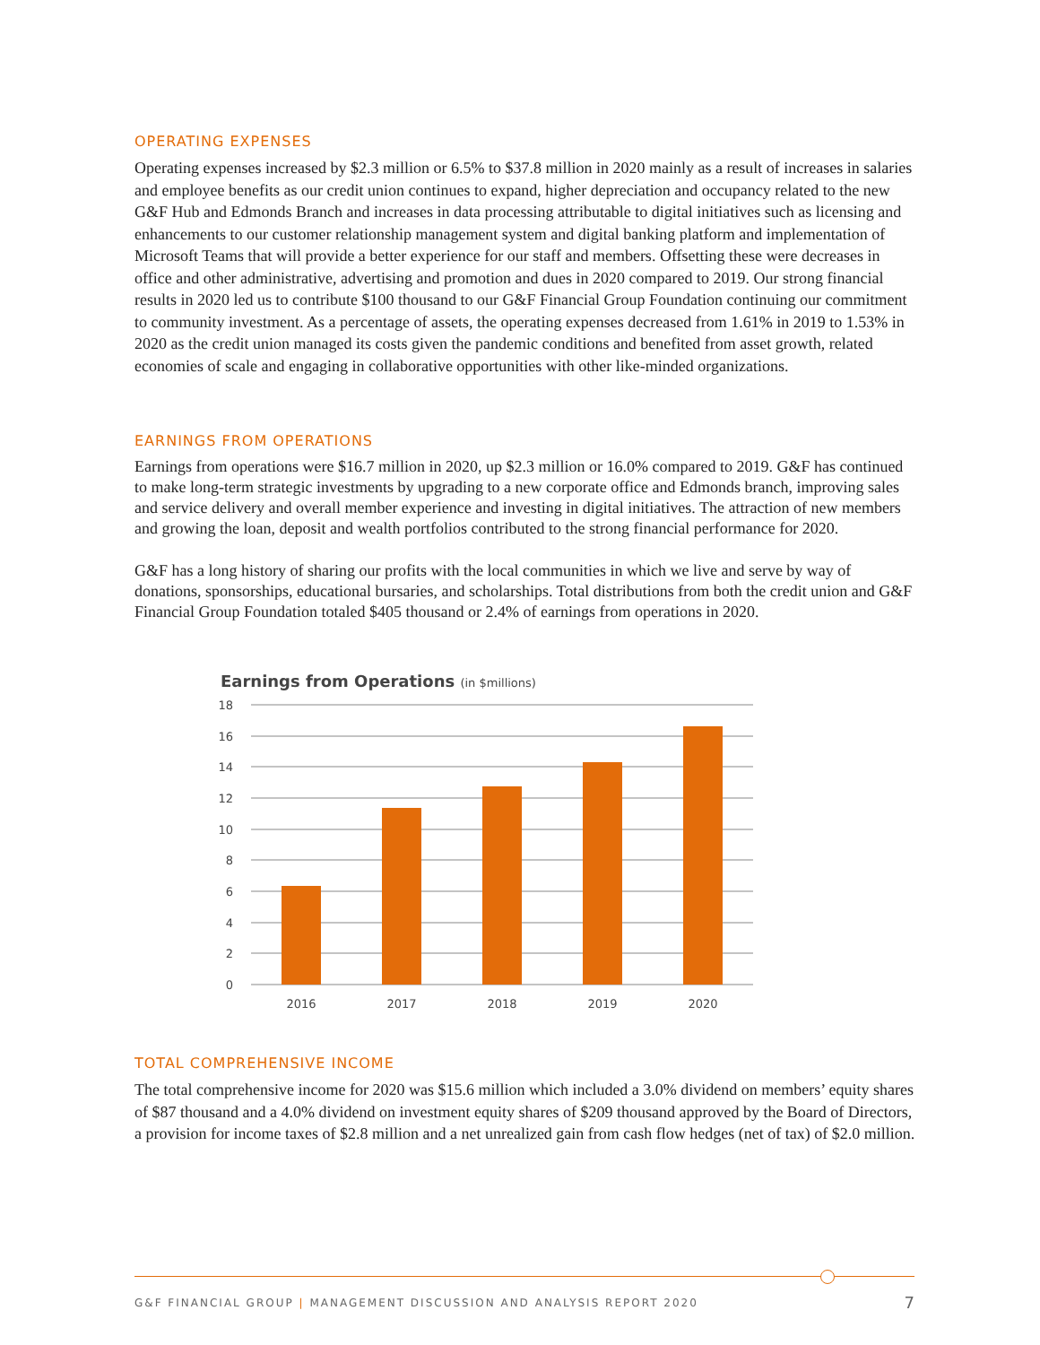OPERATING EXPENSES
Operating expenses increased by $2.3 million or 6.5% to $37.8 million in 2020 mainly as a result of increases in salaries and employee benefits as our credit union continues to expand, higher depreciation and occupancy related to the new G&F Hub and Edmonds Branch and increases in data processing attributable to digital initiatives such as licensing and enhancements to our customer relationship management system and digital banking platform and implementation of Microsoft Teams that will provide a better experience for our staff and members. Offsetting these were decreases in office and other administrative, advertising and promotion and dues in 2020 compared to 2019. Our strong financial results in 2020 led us to contribute $100 thousand to our G&F Financial Group Foundation continuing our commitment to community investment. As a percentage of assets, the operating expenses decreased from 1.61% in 2019 to 1.53% in 2020 as the credit union managed its costs given the pandemic conditions and benefited from asset growth, related economies of scale and engaging in collaborative opportunities with other like-minded organizations.
EARNINGS FROM OPERATIONS
Earnings from operations were $16.7 million in 2020, up $2.3 million or 16.0% compared to 2019. G&F has continued to make long-term strategic investments by upgrading to a new corporate office and Edmonds branch, improving sales and service delivery and overall member experience and investing in digital initiatives. The attraction of new members and growing the loan, deposit and wealth portfolios contributed to the strong financial performance for 2020.
G&F has a long history of sharing our profits with the local communities in which we live and serve by way of donations, sponsorships, educational bursaries, and scholarships. Total distributions from both the credit union and G&F Financial Group Foundation totaled $405 thousand or 2.4% of earnings from operations in 2020.
Earnings from Operations (in $millions)
18
16
14
12
10
8
6
4
2
0
2016
2017
2018
2019
2020
TOTAL COMPREHENSIVE INCOME
The total comprehensive income for 2020 was $15.6 million which included a 3.0% dividend on members’ equity shares of $87 thousand and a 4.0% dividend on investment equity shares of $209 thousand approved by the Board of Directors, a provision for income taxes of $2.8 million and a net unrealized gain from cash flow hedges (net of tax) of $2.0 million.
G&F FINANCIAL GROUP | MANAGEMENT DISCUSSION AND ANALYSIS REPORT 2020 7